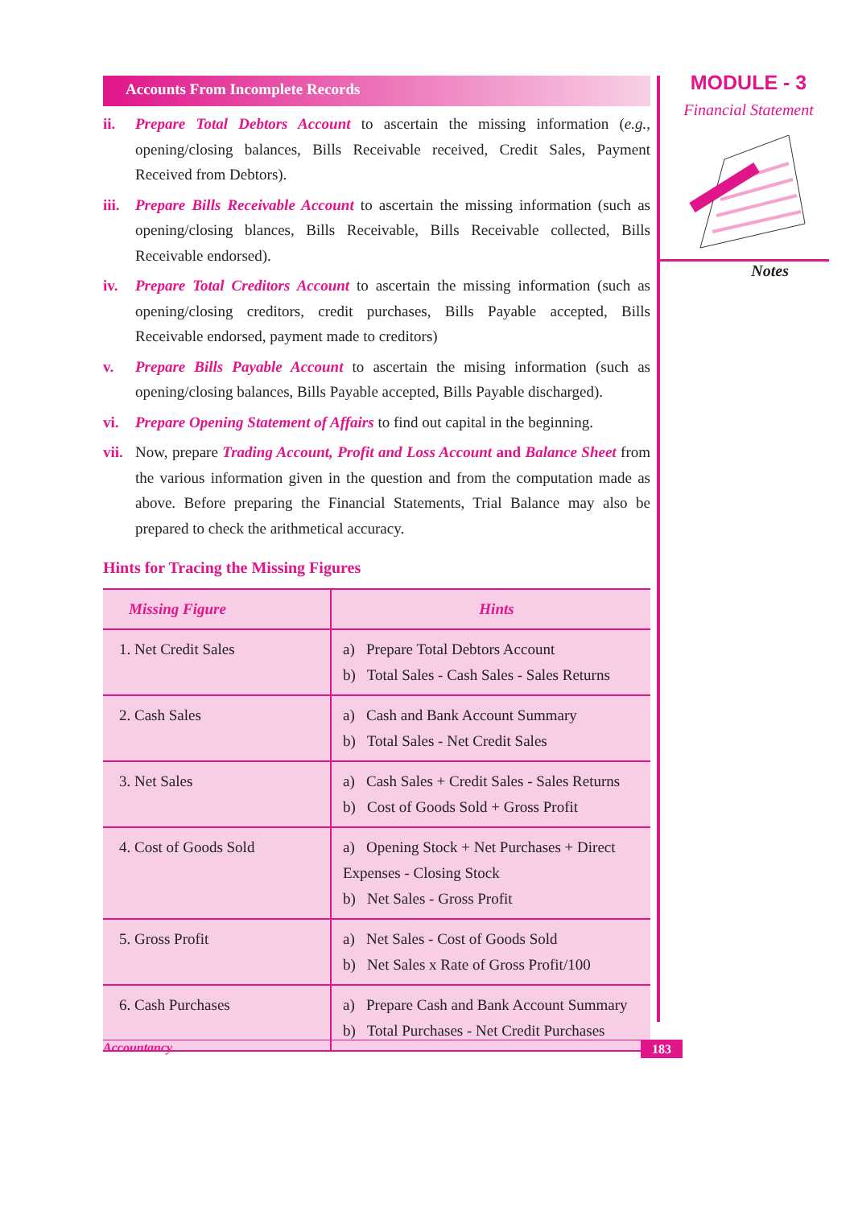Accounts From Incomplete Records
ii. Prepare Total Debtors Account to ascertain the missing information (e.g., opening/closing balances, Bills Receivable received, Credit Sales, Payment Received from Debtors).
iii.
Prepare Bills Receivable Account to ascertain the missing information (such as opening/closing blances, Bills Receivable, Bills Receivable collected, Bills Receivable endorsed).
iv. Prepare Total Creditors Account to ascertain the missing information (such as opening/closing creditors, credit purchases, Bills Payable accepted, Bills Receivable endorsed, payment made to creditors)
v. Prepare Bills Payable Account to ascertain the mising information (such as opening/closing balances, Bills Payable accepted, Bills Payable discharged).
vi. Prepare Opening Statement of Affairs to find out capital in the beginning.
vii.
Now, prepare Trading Account, Profit and Loss Account and Balance Sheet from the various information given in the question and from the computation made as above. Before preparing the Financial Statements, Trial Balance may also be prepared to check the arithmetical accuracy.
Hints for Tracing the Missing Figures
| Missing Figure | Hints |
| --- | --- |
| 1. Net Credit Sales | a) Prepare Total Debtors Account b) Total Sales - Cash Sales - Sales Returns |
| 2. Cash Sales | a) Cash and Bank Account Summary b) Total Sales - Net Credit Sales |
| 3. Net Sales | a) Cash Sales + Credit Sales - Sales Returns b) Cost of Goods Sold + Gross Profit |
| 4. Cost of Goods Sold | a) Opening Stock + Net Purchases + Direct Expenses - Closing Stock b) Net Sales - Gross Profit |
| 5. Gross Profit | a) Net Sales - Cost of Goods Sold b) Net Sales x Rate of Gross Profit/100 |
| 6. Cash Purchases | a) Prepare Cash and Bank Account Summary b) Total Purchases - Net Credit Purchases |
MODULE - 3
Financial Statement
Notes
Accountancy 183